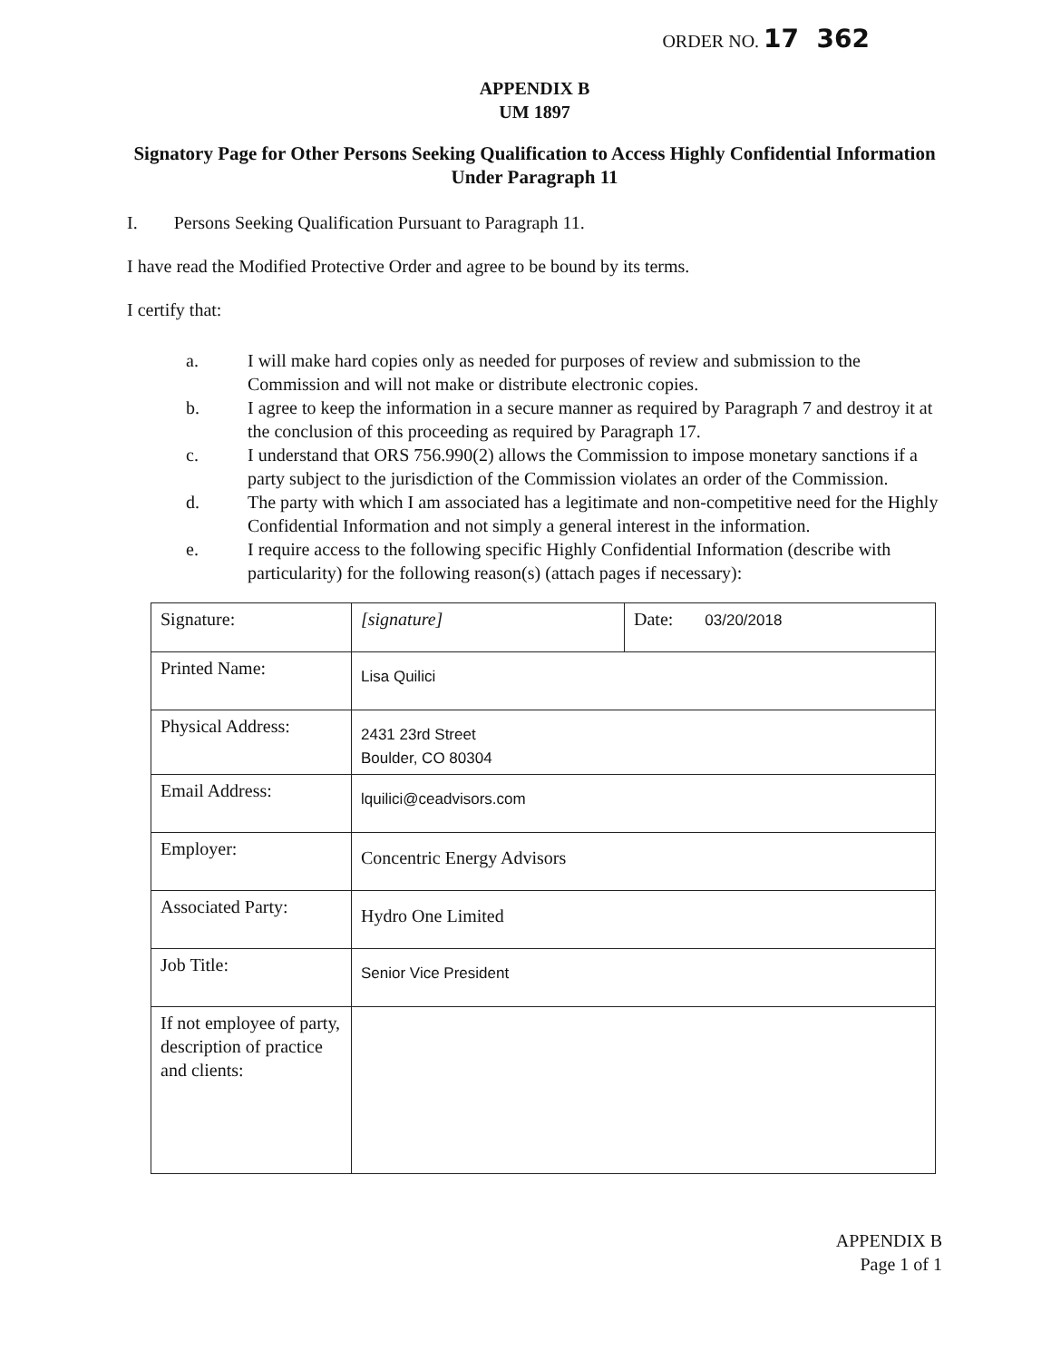ORDER NO. 17 362
APPENDIX B
UM 1897
Signatory Page for Other Persons Seeking Qualification to Access Highly Confidential Information Under Paragraph 11
I. Persons Seeking Qualification Pursuant to Paragraph 11.
I have read the Modified Protective Order and agree to be bound by its terms.
I certify that:
a. I will make hard copies only as needed for purposes of review and submission to the Commission and will not make or distribute electronic copies.
b. I agree to keep the information in a secure manner as required by Paragraph 7 and destroy it at the conclusion of this proceeding as required by Paragraph 17.
c. I understand that ORS 756.990(2) allows the Commission to impose monetary sanctions if a party subject to the jurisdiction of the Commission violates an order of the Commission.
d. The party with which I am associated has a legitimate and non-competitive need for the Highly Confidential Information and not simply a general interest in the information.
e. I require access to the following specific Highly Confidential Information (describe with particularity) for the following reason(s) (attach pages if necessary):
| Signature: | [signature] | Date: 03/20/2018 |
| Printed Name: | Lisa Quilici | |
| Physical Address: | 2431 23rd Street Boulder, CO 80304 | |
| Email Address: | lquilici@ceadvisors.com | |
| Employer: | Concentric Energy Advisors | |
| Associated Party: | Hydro One Limited | |
| Job Title: | Senior Vice President | |
| If not employee of party, description of practice and clients: | | |
APPENDIX B
Page 1 of 1